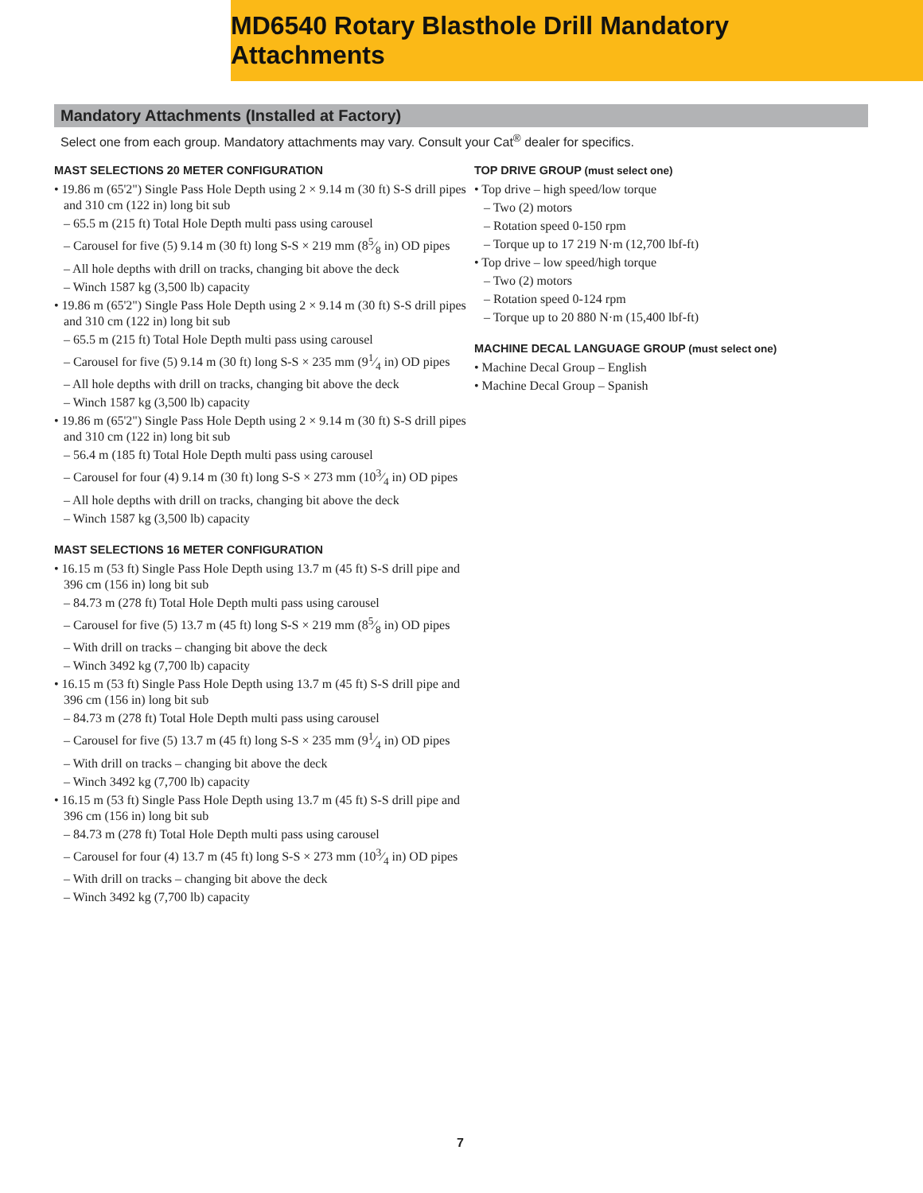MD6540 Rotary Blasthole Drill Mandatory Attachments
Mandatory Attachments (Installed at Factory)
Select one from each group. Mandatory attachments may vary. Consult your Cat<sup>®</sup> dealer for specifics.
MAST SELECTIONS 20 METER CONFIGURATION
• 19.86 m (65'2") Single Pass Hole Depth using 2 × 9.14 m (30 ft) S-S drill pipes and 310 cm (122 in) long bit sub
– 65.5 m (215 ft) Total Hole Depth multi pass using carousel
– Carousel for five (5) 9.14 m (30 ft) long S-S × 219 mm (85⁄8 in) OD pipes
– All hole depths with drill on tracks, changing bit above the deck
– Winch 1587 kg (3,500 lb) capacity
• 19.86 m (65'2") Single Pass Hole Depth using 2 × 9.14 m (30 ft) S-S drill pipes and 310 cm (122 in) long bit sub
– 65.5 m (215 ft) Total Hole Depth multi pass using carousel
– Carousel for five (5) 9.14 m (30 ft) long S-S × 235 mm (91⁄4 in) OD pipes
– All hole depths with drill on tracks, changing bit above the deck
– Winch 1587 kg (3,500 lb) capacity
• 19.86 m (65'2") Single Pass Hole Depth using 2 × 9.14 m (30 ft) S-S drill pipes and 310 cm (122 in) long bit sub
– 56.4 m (185 ft) Total Hole Depth multi pass using carousel
– Carousel for four (4) 9.14 m (30 ft) long S-S × 273 mm (103⁄4 in) OD pipes
– All hole depths with drill on tracks, changing bit above the deck
– Winch 1587 kg (3,500 lb) capacity
MAST SELECTIONS 16 METER CONFIGURATION
• 16.15 m (53 ft) Single Pass Hole Depth using 13.7 m (45 ft) S-S drill pipe and 396 cm (156 in) long bit sub
– 84.73 m (278 ft) Total Hole Depth multi pass using carousel
– Carousel for five (5) 13.7 m (45 ft) long S-S × 219 mm (85⁄8 in) OD pipes
– With drill on tracks – changing bit above the deck
– Winch 3492 kg (7,700 lb) capacity
• 16.15 m (53 ft) Single Pass Hole Depth using 13.7 m (45 ft) S-S drill pipe and 396 cm (156 in) long bit sub
– 84.73 m (278 ft) Total Hole Depth multi pass using carousel
– Carousel for five (5) 13.7 m (45 ft) long S-S × 235 mm (91⁄4 in) OD pipes
– With drill on tracks – changing bit above the deck
– Winch 3492 kg (7,700 lb) capacity
• 16.15 m (53 ft) Single Pass Hole Depth using 13.7 m (45 ft) S-S drill pipe and 396 cm (156 in) long bit sub
– 84.73 m (278 ft) Total Hole Depth multi pass using carousel
– Carousel for four (4) 13.7 m (45 ft) long S-S × 273 mm (103⁄4 in) OD pipes
– With drill on tracks – changing bit above the deck
– Winch 3492 kg (7,700 lb) capacity
TOP DRIVE GROUP (must select one)
• Top drive – high speed/low torque
– Two (2) motors
– Rotation speed 0-150 rpm
– Torque up to 17 219 N·m (12,700 lbf-ft)
• Top drive – low speed/high torque
– Two (2) motors
– Rotation speed 0-124 rpm
– Torque up to 20 880 N·m (15,400 lbf-ft)
MACHINE DECAL LANGUAGE GROUP (must select one)
• Machine Decal Group – English
• Machine Decal Group – Spanish
7